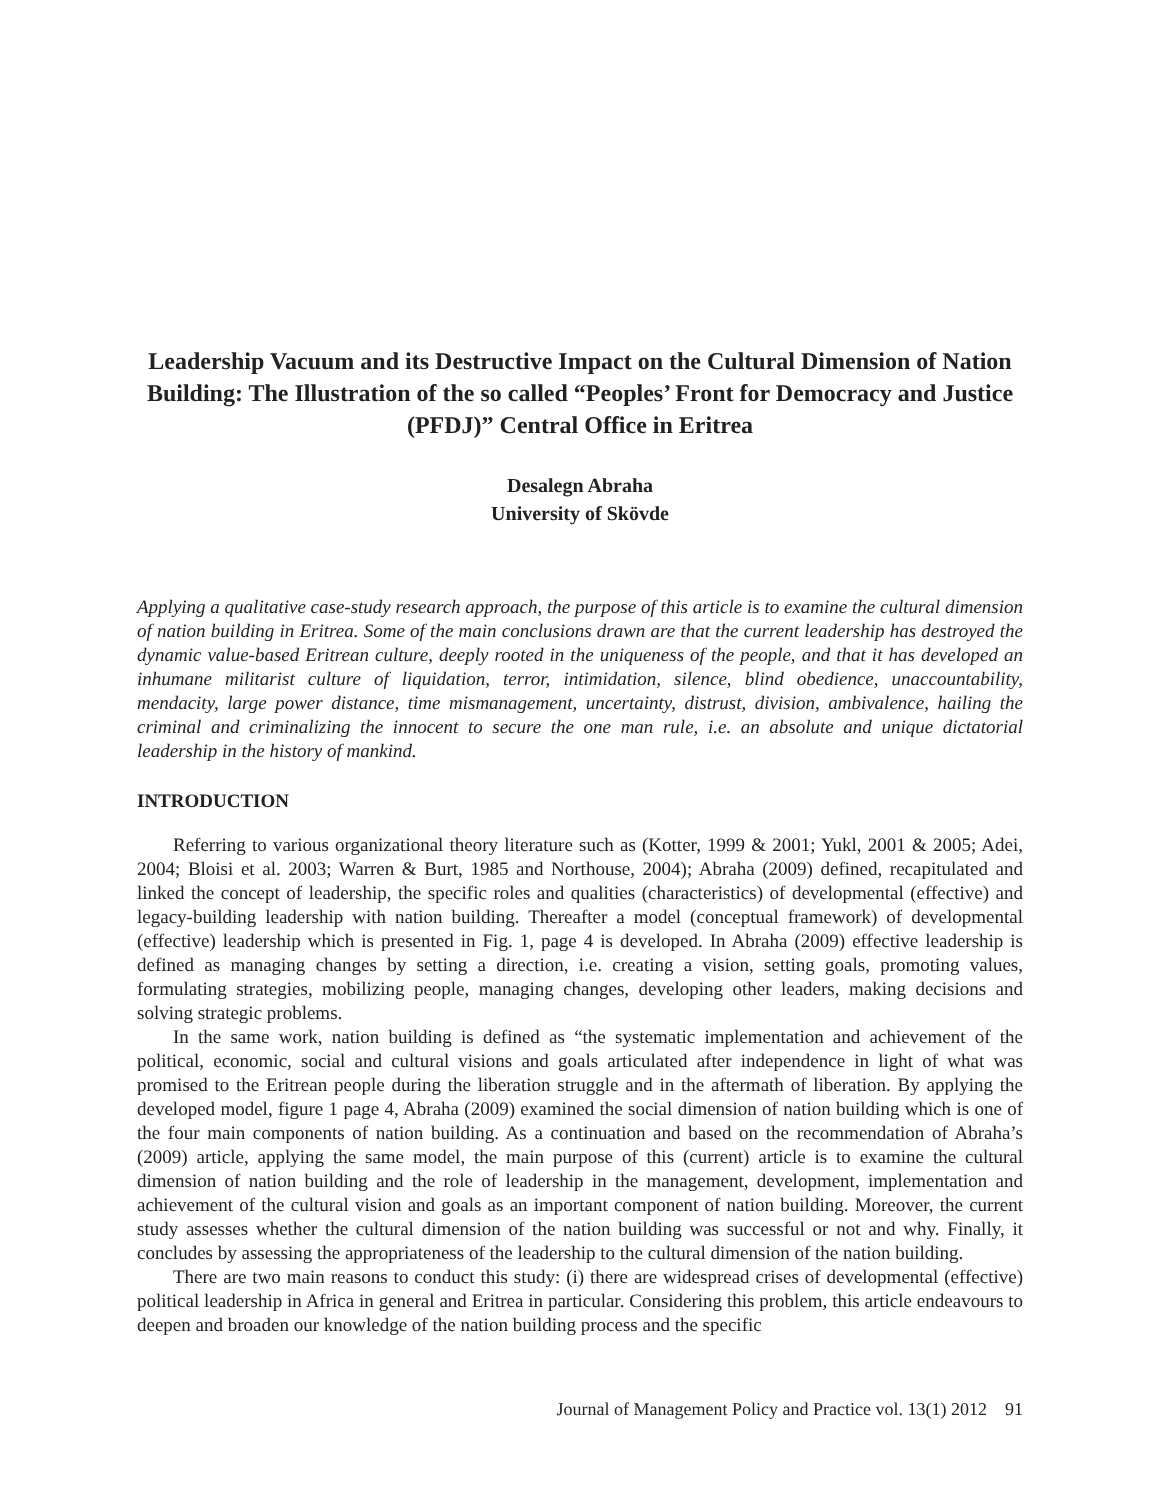Leadership Vacuum and its Destructive Impact on the Cultural Dimension of Nation Building: The Illustration of the so called “Peoples’ Front for Democracy and Justice (PFDJ)” Central Office in Eritrea
Desalegn Abraha
University of Skövde
Applying a qualitative case-study research approach, the purpose of this article is to examine the cultural dimension of nation building in Eritrea. Some of the main conclusions drawn are that the current leadership has destroyed the dynamic value-based Eritrean culture, deeply rooted in the uniqueness of the people, and that it has developed an inhumane militarist culture of liquidation, terror, intimidation, silence, blind obedience, unaccountability, mendacity, large power distance, time mismanagement, uncertainty, distrust, division, ambivalence, hailing the criminal and criminalizing the innocent to secure the one man rule, i.e. an absolute and unique dictatorial leadership in the history of mankind.
INTRODUCTION
Referring to various organizational theory literature such as (Kotter, 1999 & 2001; Yukl, 2001 & 2005; Adei, 2004; Bloisi et al. 2003; Warren & Burt, 1985 and Northouse, 2004); Abraha (2009) defined, recapitulated and linked the concept of leadership, the specific roles and qualities (characteristics) of developmental (effective) and legacy-building leadership with nation building. Thereafter a model (conceptual framework) of developmental (effective) leadership which is presented in Fig. 1, page 4 is developed. In Abraha (2009) effective leadership is defined as managing changes by setting a direction, i.e. creating a vision, setting goals, promoting values, formulating strategies, mobilizing people, managing changes, developing other leaders, making decisions and solving strategic problems.
In the same work, nation building is defined as “the systematic implementation and achievement of the political, economic, social and cultural visions and goals articulated after independence in light of what was promised to the Eritrean people during the liberation struggle and in the aftermath of liberation. By applying the developed model, figure 1 page 4, Abraha (2009) examined the social dimension of nation building which is one of the four main components of nation building. As a continuation and based on the recommendation of Abraha’s (2009) article, applying the same model, the main purpose of this (current) article is to examine the cultural dimension of nation building and the role of leadership in the management, development, implementation and achievement of the cultural vision and goals as an important component of nation building. Moreover, the current study assesses whether the cultural dimension of the nation building was successful or not and why. Finally, it concludes by assessing the appropriateness of the leadership to the cultural dimension of the nation building.
There are two main reasons to conduct this study: (i) there are widespread crises of developmental (effective) political leadership in Africa in general and Eritrea in particular. Considering this problem, this article endeavours to deepen and broaden our knowledge of the nation building process and the specific
Journal of Management Policy and Practice vol. 13(1) 2012 91